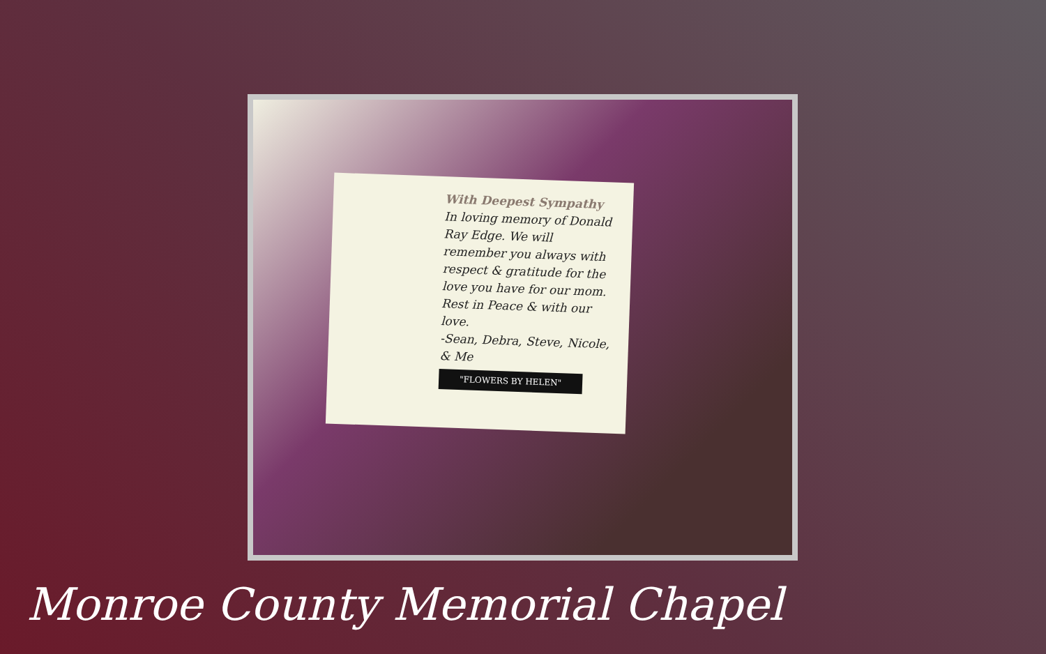With Deepest Sympathy
In loving memory of Donald Ray Edge. We will remember you always with respect & gratitude for the love you have for our mom. Rest in Peace & with our love.
-Sean, Debra, Steve, Nicole, & Me
"FLOWERS BY HELEN"
Monroe County Memorial Chapel